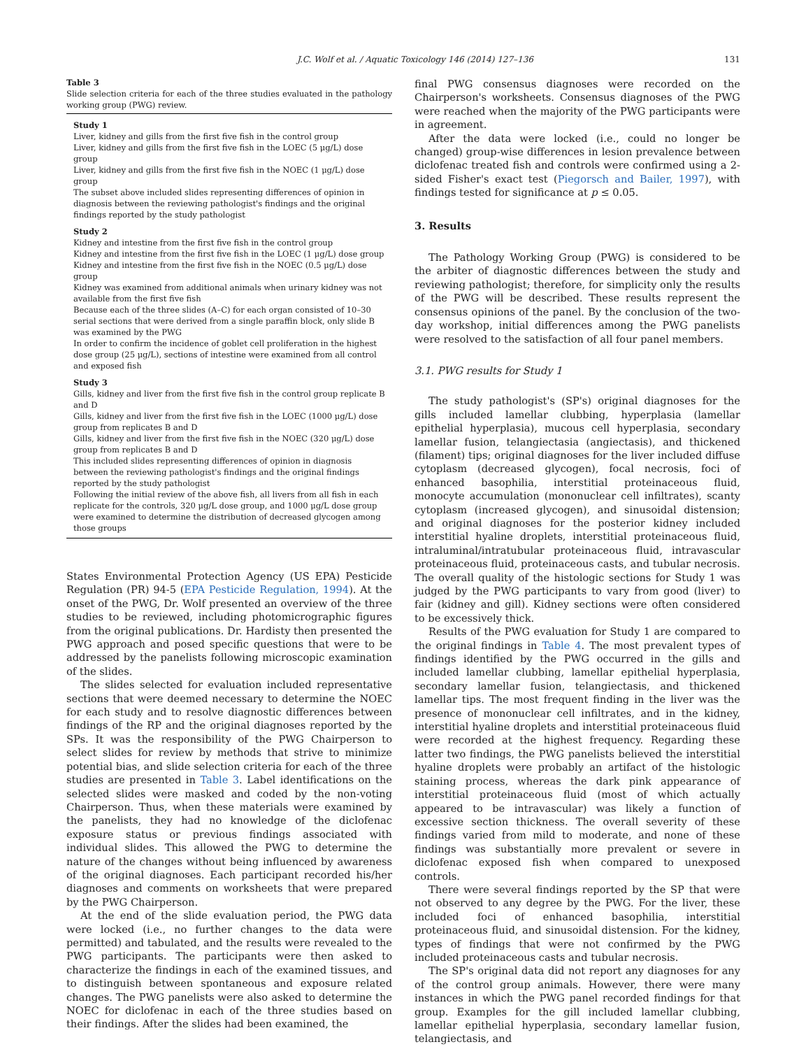J.C. Wolf et al. / Aquatic Toxicology 146 (2014) 127–136 131
Table 3
Slide selection criteria for each of the three studies evaluated in the pathology working group (PWG) review.
| Study 1 |
| --- |
| Liver, kidney and gills from the first five fish in the control group |
| Liver, kidney and gills from the first five fish in the LOEC (5 μg/L) dose group |
| Liver, kidney and gills from the first five fish in the NOEC (1 μg/L) dose group |
| The subset above included slides representing differences of opinion in diagnosis between the reviewing pathologist's findings and the original findings reported by the study pathologist |
| Study 2 |
| Kidney and intestine from the first five fish in the control group |
| Kidney and intestine from the first five fish in the LOEC (1 μg/L) dose group |
| Kidney and intestine from the first five fish in the NOEC (0.5 μg/L) dose group |
| Kidney was examined from additional animals when urinary kidney was not available from the first five fish |
| Because each of the three slides (A–C) for each organ consisted of 10–30 serial sections that were derived from a single paraffin block, only slide B was examined by the PWG |
| In order to confirm the incidence of goblet cell proliferation in the highest dose group (25 μg/L), sections of intestine were examined from all control and exposed fish |
| Study 3 |
| Gills, kidney and liver from the first five fish in the control group replicate B and D |
| Gills, kidney and liver from the first five fish in the LOEC (1000 μg/L) dose group from replicates B and D |
| Gills, kidney and liver from the first five fish in the NOEC (320 μg/L) dose group from replicates B and D |
| This included slides representing differences of opinion in diagnosis between the reviewing pathologist's findings and the original findings reported by the study pathologist |
| Following the initial review of the above fish, all livers from all fish in each replicate for the controls, 320 μg/L dose group, and 1000 μg/L dose group were examined to determine the distribution of decreased glycogen among those groups |
States Environmental Protection Agency (US EPA) Pesticide Regulation (PR) 94-5 (EPA Pesticide Regulation, 1994). At the onset of the PWG, Dr. Wolf presented an overview of the three studies to be reviewed, including photomicrographic figures from the original publications. Dr. Hardisty then presented the PWG approach and posed specific questions that were to be addressed by the panelists following microscopic examination of the slides.
The slides selected for evaluation included representative sections that were deemed necessary to determine the NOEC for each study and to resolve diagnostic differences between findings of the RP and the original diagnoses reported by the SPs. It was the responsibility of the PWG Chairperson to select slides for review by methods that strive to minimize potential bias, and slide selection criteria for each of the three studies are presented in Table 3. Label identifications on the selected slides were masked and coded by the non-voting Chairperson. Thus, when these materials were examined by the panelists, they had no knowledge of the diclofenac exposure status or previous findings associated with individual slides. This allowed the PWG to determine the nature of the changes without being influenced by awareness of the original diagnoses. Each participant recorded his/her diagnoses and comments on worksheets that were prepared by the PWG Chairperson.
At the end of the slide evaluation period, the PWG data were locked (i.e., no further changes to the data were permitted) and tabulated, and the results were revealed to the PWG participants. The participants were then asked to characterize the findings in each of the examined tissues, and to distinguish between spontaneous and exposure related changes. The PWG panelists were also asked to determine the NOEC for diclofenac in each of the three studies based on their findings. After the slides had been examined, the
final PWG consensus diagnoses were recorded on the Chairperson's worksheets. Consensus diagnoses of the PWG were reached when the majority of the PWG participants were in agreement.
After the data were locked (i.e., could no longer be changed) group-wise differences in lesion prevalence between diclofenac treated fish and controls were confirmed using a 2-sided Fisher's exact test (Piegorsch and Bailer, 1997), with findings tested for significance at p ≤ 0.05.
3. Results
The Pathology Working Group (PWG) is considered to be the arbiter of diagnostic differences between the study and reviewing pathologist; therefore, for simplicity only the results of the PWG will be described. These results represent the consensus opinions of the panel. By the conclusion of the two-day workshop, initial differences among the PWG panelists were resolved to the satisfaction of all four panel members.
3.1. PWG results for Study 1
The study pathologist's (SP's) original diagnoses for the gills included lamellar clubbing, hyperplasia (lamellar epithelial hyperplasia), mucous cell hyperplasia, secondary lamellar fusion, telangiectasia (angiectasis), and thickened (filament) tips; original diagnoses for the liver included diffuse cytoplasm (decreased glycogen), focal necrosis, foci of enhanced basophilia, interstitial proteinaceous fluid, monocyte accumulation (mononuclear cell infiltrates), scanty cytoplasm (increased glycogen), and sinusoidal distension; and original diagnoses for the posterior kidney included interstitial hyaline droplets, interstitial proteinaceous fluid, intraluminal/intratubular proteinaceous fluid, intravascular proteinaceous fluid, proteinaceous casts, and tubular necrosis. The overall quality of the histologic sections for Study 1 was judged by the PWG participants to vary from good (liver) to fair (kidney and gill). Kidney sections were often considered to be excessively thick.
Results of the PWG evaluation for Study 1 are compared to the original findings in Table 4. The most prevalent types of findings identified by the PWG occurred in the gills and included lamellar clubbing, lamellar epithelial hyperplasia, secondary lamellar fusion, telangiectasis, and thickened lamellar tips. The most frequent finding in the liver was the presence of mononuclear cell infiltrates, and in the kidney, interstitial hyaline droplets and interstitial proteinaceous fluid were recorded at the highest frequency. Regarding these latter two findings, the PWG panelists believed the interstitial hyaline droplets were probably an artifact of the histologic staining process, whereas the dark pink appearance of interstitial proteinaceous fluid (most of which actually appeared to be intravascular) was likely a function of excessive section thickness. The overall severity of these findings varied from mild to moderate, and none of these findings was substantially more prevalent or severe in diclofenac exposed fish when compared to unexposed controls.
There were several findings reported by the SP that were not observed to any degree by the PWG. For the liver, these included foci of enhanced basophilia, interstitial proteinaceous fluid, and sinusoidal distension. For the kidney, types of findings that were not confirmed by the PWG included proteinaceous casts and tubular necrosis.
The SP's original data did not report any diagnoses for any of the control group animals. However, there were many instances in which the PWG panel recorded findings for that group. Examples for the gill included lamellar clubbing, lamellar epithelial hyperplasia, secondary lamellar fusion, telangiectasis, and